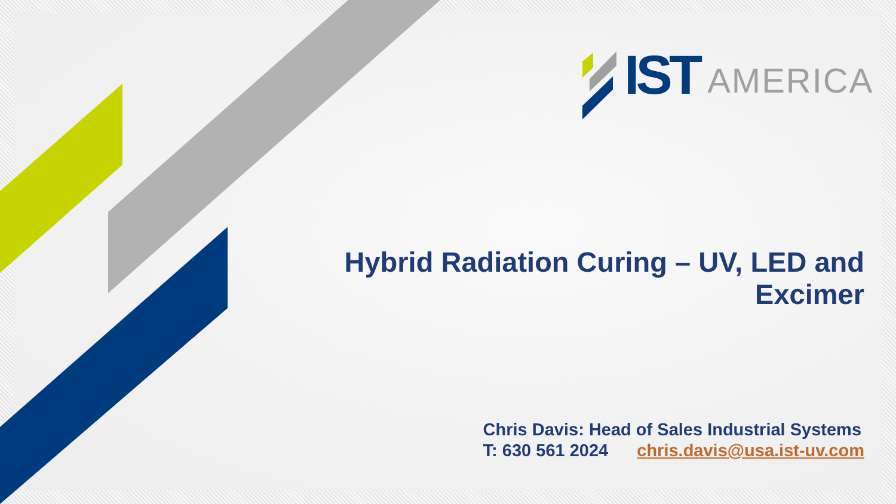IST AMERICA
Hybrid Radiation Curing – UV, LED and Excimer
Chris Davis: Head of Sales Industrial Systems
T: 630 561 2024 chris.davis@usa.ist-uv.com